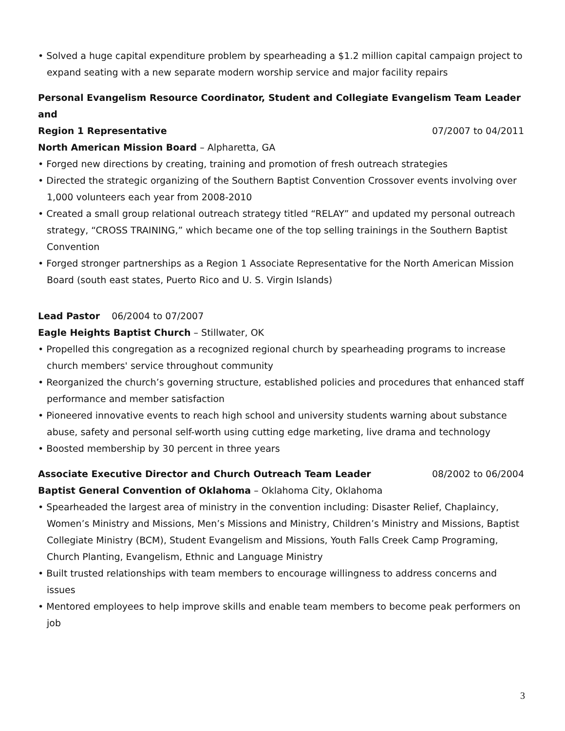• Solved a huge capital expenditure problem by spearheading a $1.2 million capital campaign project to expand seating with a new separate modern worship service and major facility repairs
Personal Evangelism Resource Coordinator, Student and Collegiate Evangelism Team Leader and
Region 1 Representative 07/2007 to 04/2011
North American Mission Board – Alpharetta, GA
• Forged new directions by creating, training and promotion of fresh outreach strategies
• Directed the strategic organizing of the Southern Baptist Convention Crossover events involving over 1,000 volunteers each year from 2008-2010
• Created a small group relational outreach strategy titled “RELAY” and updated my personal outreach strategy, “CROSS TRAINING,” which became one of the top selling trainings in the Southern Baptist Convention
• Forged stronger partnerships as a Region 1 Associate Representative for the North American Mission Board (south east states, Puerto Rico and U. S. Virgin Islands)
Lead Pastor 06/2004 to 07/2007
Eagle Heights Baptist Church – Stillwater, OK
• Propelled this congregation as a recognized regional church by spearheading programs to increase church members' service throughout community
• Reorganized the church’s governing structure, established policies and procedures that enhanced staff performance and member satisfaction
• Pioneered innovative events to reach high school and university students warning about substance abuse, safety and personal self-worth using cutting edge marketing, live drama and technology
• Boosted membership by 30 percent in three years
Associate Executive Director and Church Outreach Team Leader 08/2002 to 06/2004
Baptist General Convention of Oklahoma – Oklahoma City, Oklahoma
• Spearheaded the largest area of ministry in the convention including: Disaster Relief, Chaplaincy, Women’s Ministry and Missions, Men’s Missions and Ministry, Children’s Ministry and Missions, Baptist Collegiate Ministry (BCM), Student Evangelism and Missions, Youth Falls Creek Camp Programing, Church Planting, Evangelism, Ethnic and Language Ministry
• Built trusted relationships with team members to encourage willingness to address concerns and issues
• Mentored employees to help improve skills and enable team members to become peak performers on job
3